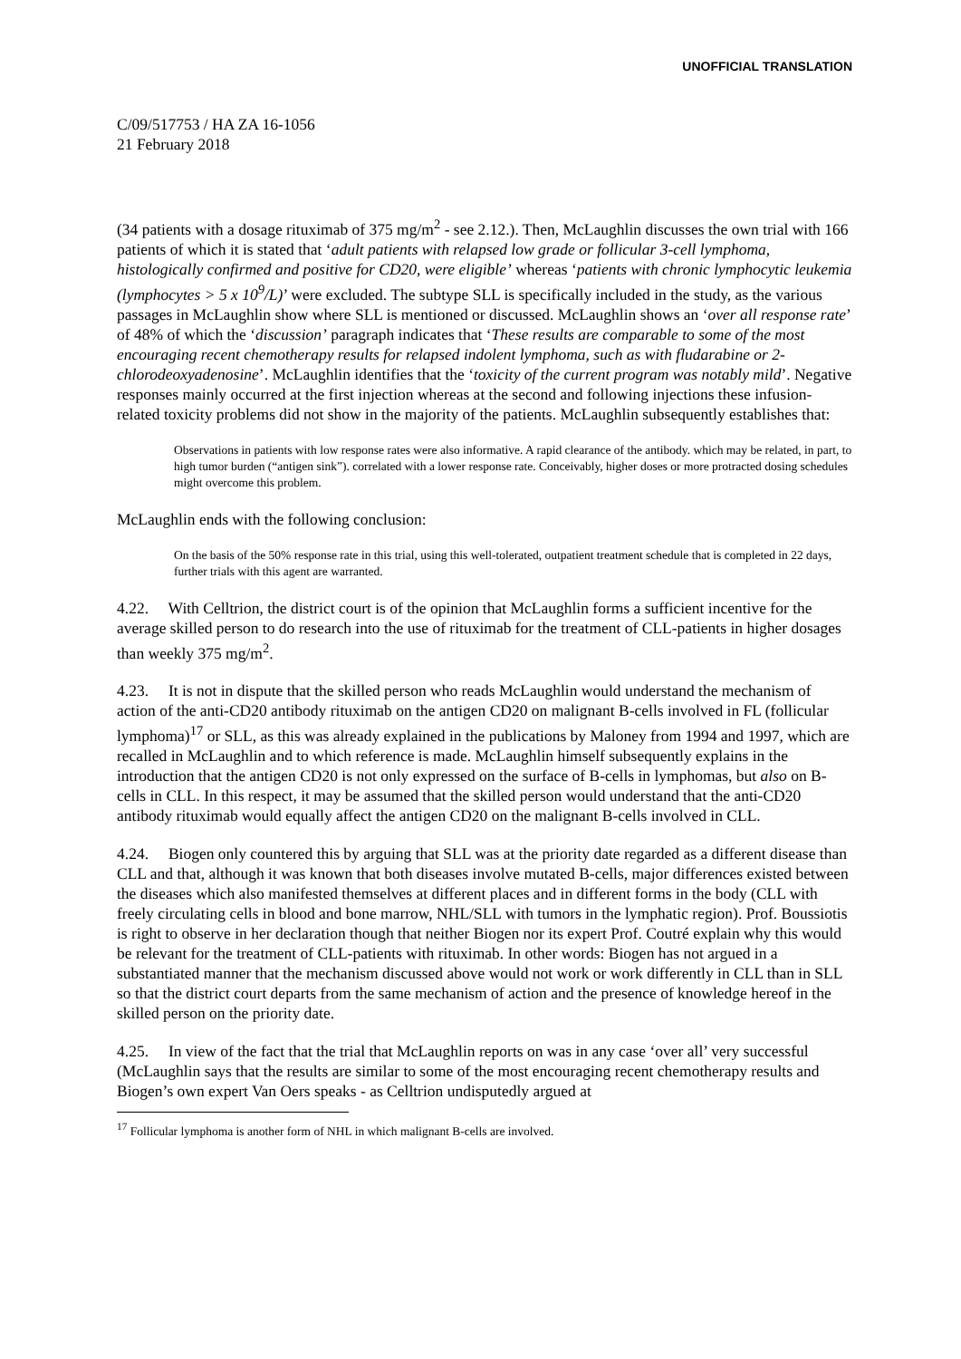UNOFFICIAL TRANSLATION
C/09/517753 / HA ZA 16-1056
21 February 2018
(34 patients with a dosage rituximab of 375 mg/m<sup>2</sup> - see 2.12.). Then, McLaughlin discusses the own trial with 166 patients of which it is stated that ‘adult patients with relapsed low grade or follicular 3-cell lymphoma, histologically confirmed and positive for CD20, were eligible’ whereas ‘patients with chronic lymphocytic leukemia (lymphocytes > 5 x 10<sup>9</sup>/L)’ were excluded. The subtype SLL is specifically included in the study, as the various passages in McLaughlin show where SLL is mentioned or discussed. McLaughlin shows an ‘over all response rate’ of 48% of which the ‘discussion’ paragraph indicates that ‘These results are comparable to some of the most encouraging recent chemotherapy results for relapsed indolent lymphoma, such as with fludarabine or 2-chlorodeoxyadenosine’. McLaughlin identifies that the ‘toxicity of the current program was notably mild’. Negative responses mainly occurred at the first injection whereas at the second and following injections these infusion-related toxicity problems did not show in the majority of the patients. McLaughlin subsequently establishes that:
Observations in patients with low response rates were also informative. A rapid clearance of the antibody. which may be related, in part, to high tumor burden (“antigen sink”). correlated with a lower response rate. Conceivably, higher doses or more protracted dosing schedules might overcome this problem.
McLaughlin ends with the following conclusion:
On the basis of the 50% response rate in this trial, using this well-tolerated, outpatient treatment schedule that is completed in 22 days, further trials with this agent are warranted.
4.22. With Celltrion, the district court is of the opinion that McLaughlin forms a sufficient incentive for the average skilled person to do research into the use of rituximab for the treatment of CLL-patients in higher dosages than weekly 375 mg/m<sup>2</sup>.
4.23. It is not in dispute that the skilled person who reads McLaughlin would understand the mechanism of action of the anti-CD20 antibody rituximab on the antigen CD20 on malignant B-cells involved in FL (follicular lymphoma)<sup>17</sup> or SLL, as this was already explained in the publications by Maloney from 1994 and 1997, which are recalled in McLaughlin and to which reference is made. McLaughlin himself subsequently explains in the introduction that the antigen CD20 is not only expressed on the surface of B-cells in lymphomas, but also on B-cells in CLL. In this respect, it may be assumed that the skilled person would understand that the anti-CD20 antibody rituximab would equally affect the antigen CD20 on the malignant B-cells involved in CLL.
4.24. Biogen only countered this by arguing that SLL was at the priority date regarded as a different disease than CLL and that, although it was known that both diseases involve mutated B-cells, major differences existed between the diseases which also manifested themselves at different places and in different forms in the body (CLL with freely circulating cells in blood and bone marrow, NHL/SLL with tumors in the lymphatic region). Prof. Boussiotis is right to observe in her declaration though that neither Biogen nor its expert Prof. Coutré explain why this would be relevant for the treatment of CLL-patients with rituximab. In other words: Biogen has not argued in a substantiated manner that the mechanism discussed above would not work or work differently in CLL than in SLL so that the district court departs from the same mechanism of action and the presence of knowledge hereof in the skilled person on the priority date.
4.25. In view of the fact that the trial that McLaughlin reports on was in any case ‘over all’ very successful (McLaughlin says that the results are similar to some of the most encouraging recent chemotherapy results and Biogen’s own expert Van Oers speaks - as Celltrion undisputedly argued at
<sup>17</sup> Follicular lymphoma is another form of NHL in which malignant B-cells are involved.